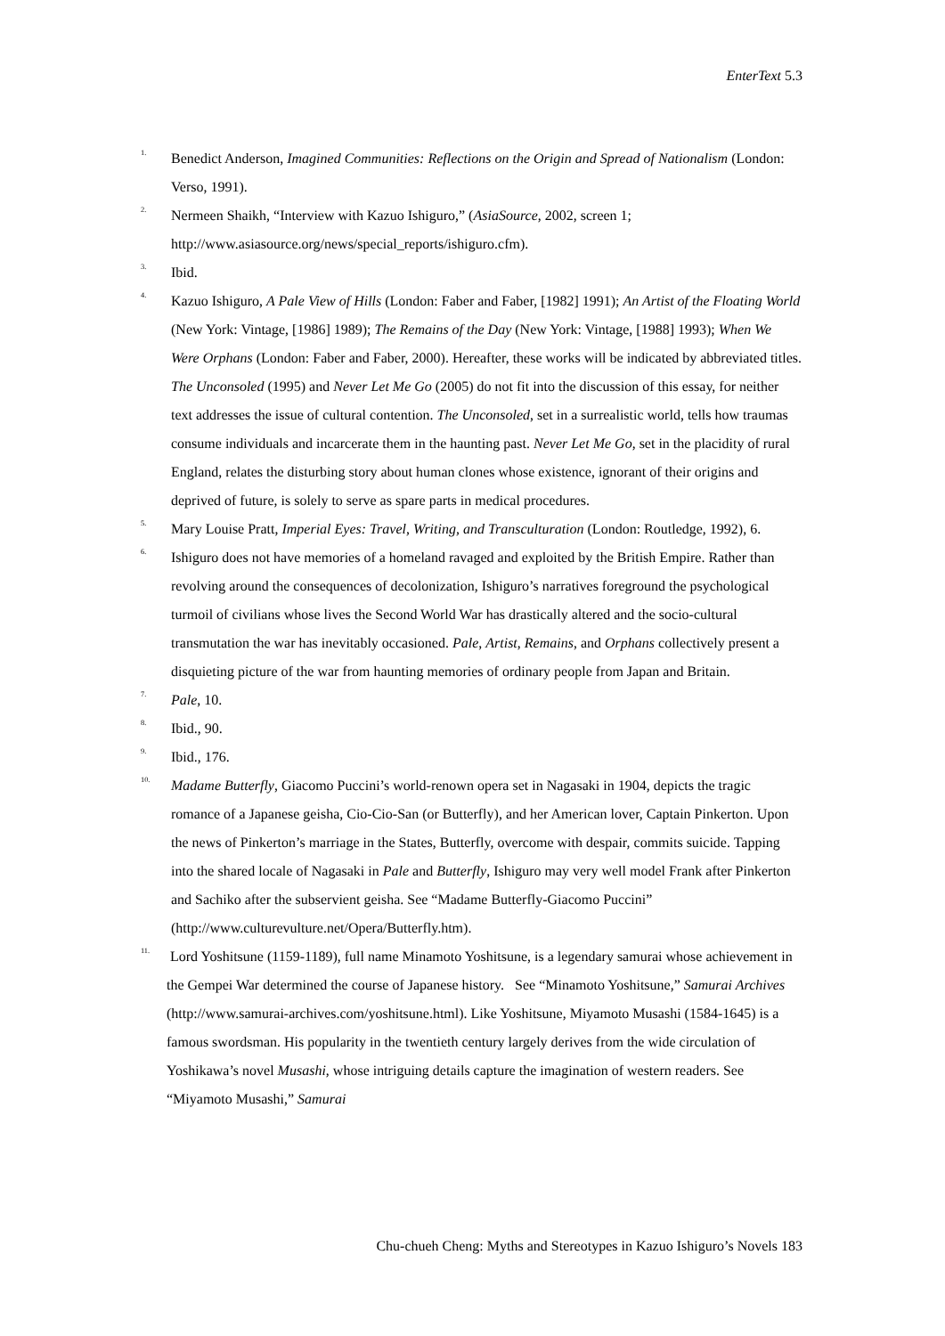EnterText 5.3
<sup>1.</sup> Benedict Anderson, Imagined Communities: Reflections on the Origin and Spread of Nationalism (London: Verso, 1991).
<sup>2.</sup> Nermeen Shaikh, “Interview with Kazuo Ishiguro,” (AsiaSource, 2002, screen 1; http://www.asiasource.org/news/special_reports/ishiguro.cfm).
<sup>3.</sup> Ibid.
<sup>4.</sup> Kazuo Ishiguro, A Pale View of Hills (London: Faber and Faber, [1982] 1991); An Artist of the Floating World (New York: Vintage, [1986] 1989); The Remains of the Day (New York: Vintage, [1988] 1993); When We Were Orphans (London: Faber and Faber, 2000). Hereafter, these works will be indicated by abbreviated titles. The Unconsoled (1995) and Never Let Me Go (2005) do not fit into the discussion of this essay, for neither text addresses the issue of cultural contention. The Unconsoled, set in a surrealistic world, tells how traumas consume individuals and incarcerate them in the haunting past. Never Let Me Go, set in the placidity of rural England, relates the disturbing story about human clones whose existence, ignorant of their origins and deprived of future, is solely to serve as spare parts in medical procedures.
<sup>5.</sup> Mary Louise Pratt, Imperial Eyes: Travel, Writing, and Transculturation (London: Routledge, 1992), 6.
<sup>6.</sup> Ishiguro does not have memories of a homeland ravaged and exploited by the British Empire. Rather than revolving around the consequences of decolonization, Ishiguro’s narratives foreground the psychological turmoil of civilians whose lives the Second World War has drastically altered and the socio-cultural transmutation the war has inevitably occasioned. Pale, Artist, Remains, and Orphans collectively present a disquieting picture of the war from haunting memories of ordinary people from Japan and Britain.
<sup>7.</sup> Pale, 10.
<sup>8.</sup> Ibid., 90.
<sup>9.</sup> Ibid., 176.
<sup>10.</sup> Madame Butterfly, Giacomo Puccini’s world-renown opera set in Nagasaki in 1904, depicts the tragic romance of a Japanese geisha, Cio-Cio-San (or Butterfly), and her American lover, Captain Pinkerton. Upon the news of Pinkerton’s marriage in the States, Butterfly, overcome with despair, commits suicide. Tapping into the shared locale of Nagasaki in Pale and Butterfly, Ishiguro may very well model Frank after Pinkerton and Sachiko after the subservient geisha. See “Madame Butterfly-Giacomo Puccini” (http://www.culturevulture.net/Opera/Butterfly.htm).
<sup>11.</sup> Lord Yoshitsune (1159-1189), full name Minamoto Yoshitsune, is a legendary samurai whose achievement in the Gempei War determined the course of Japanese history. See “Minamoto Yoshitsune,” Samurai Archives (http://www.samurai-archives.com/yoshitsune.html). Like Yoshitsune, Miyamoto Musashi (1584-1645) is a famous swordsman. His popularity in the twentieth century largely derives from the wide circulation of Yoshikawa’s novel Musashi, whose intriguing details capture the imagination of western readers. See “Miyamoto Musashi,” Samurai
Chu-chueh Cheng: Myths and Stereotypes in Kazuo Ishiguro’s Novels 183